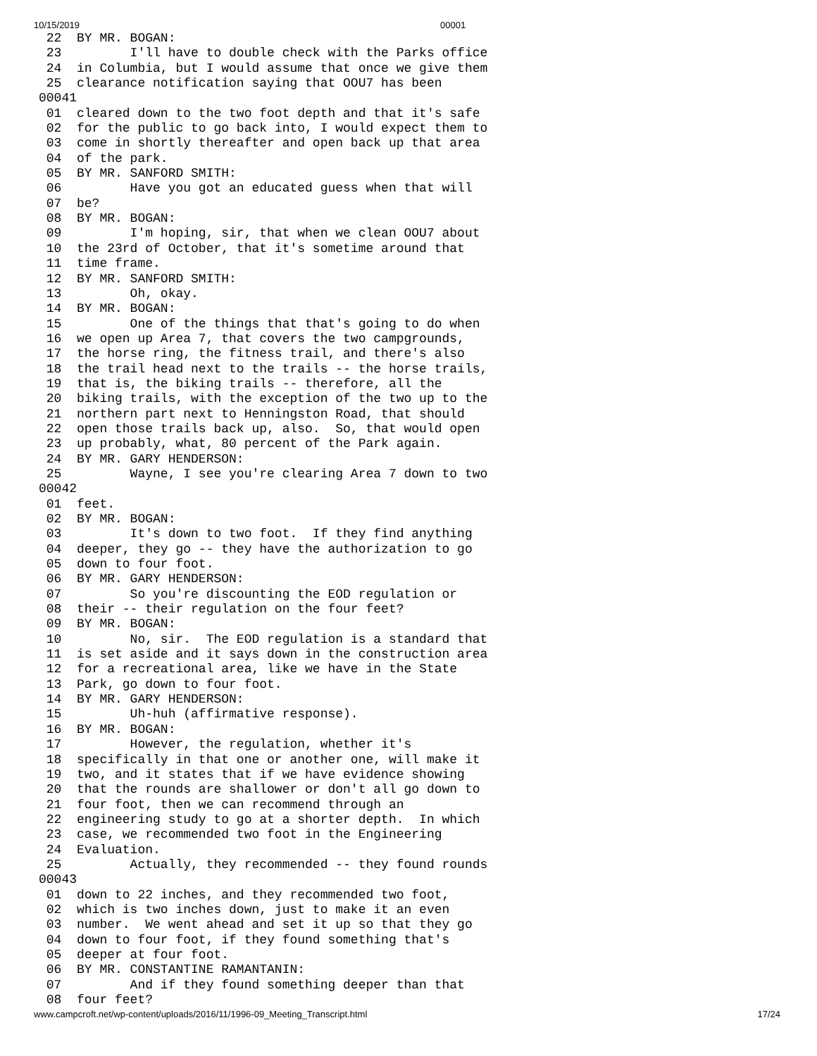10/15/2019 00001
 22  BY MR. BOGAN:
 23         I'll have to double check with the Parks office
 24  in Columbia, but I would assume that once we give them
 25  clearance notification saying that OOU7 has been
00041
 01  cleared down to the two foot depth and that it's safe
 02  for the public to go back into, I would expect them to
 03  come in shortly thereafter and open back up that area
 04  of the park.
 05  BY MR. SANFORD SMITH:
 06         Have you got an educated guess when that will
 07  be?
 08  BY MR. BOGAN:
 09         I'm hoping, sir, that when we clean OOU7 about
 10  the 23rd of October, that it's sometime around that
 11  time frame.
 12  BY MR. SANFORD SMITH:
 13         Oh, okay.
 14  BY MR. BOGAN:
 15         One of the things that that's going to do when
 16  we open up Area 7, that covers the two campgrounds,
 17  the horse ring, the fitness trail, and there's also
 18  the trail head next to the trails -- the horse trails,
 19  that is, the biking trails -- therefore, all the
 20  biking trails, with the exception of the two up to the
 21  northern part next to Henningston Road, that should
 22  open those trails back up, also.  So, that would open
 23  up probably, what, 80 percent of the Park again.
 24  BY MR. GARY HENDERSON:
 25         Wayne, I see you're clearing Area 7 down to two
00042
 01  feet.
 02  BY MR. BOGAN:
 03         It's down to two foot.  If they find anything
 04  deeper, they go -- they have the authorization to go
 05  down to four foot.
 06  BY MR. GARY HENDERSON:
 07         So you're discounting the EOD regulation or
 08  their -- their regulation on the four feet?
 09  BY MR. BOGAN:
 10         No, sir.  The EOD regulation is a standard that
 11  is set aside and it says down in the construction area
 12  for a recreational area, like we have in the State
 13  Park, go down to four foot.
 14  BY MR. GARY HENDERSON:
 15         Uh-huh (affirmative response).
 16  BY MR. BOGAN:
 17         However, the regulation, whether it's
 18  specifically in that one or another one, will make it
 19  two, and it states that if we have evidence showing
 20  that the rounds are shallower or don't all go down to
 21  four foot, then we can recommend through an
 22  engineering study to go at a shorter depth.  In which
 23  case, we recommended two foot in the Engineering
 24  Evaluation.
 25         Actually, they recommended -- they found rounds
00043
 01  down to 22 inches, and they recommended two foot,
 02  which is two inches down, just to make it an even
 03  number.  We went ahead and set it up so that they go
 04  down to four foot, if they found something that's
 05  deeper at four foot.
 06  BY MR. CONSTANTINE RAMANTANIN:
 07         And if they found something deeper than that
 08  four feet?
www.campcroft.net/wp-content/uploads/2016/11/1996-09_Meeting_Transcript.html 17/24